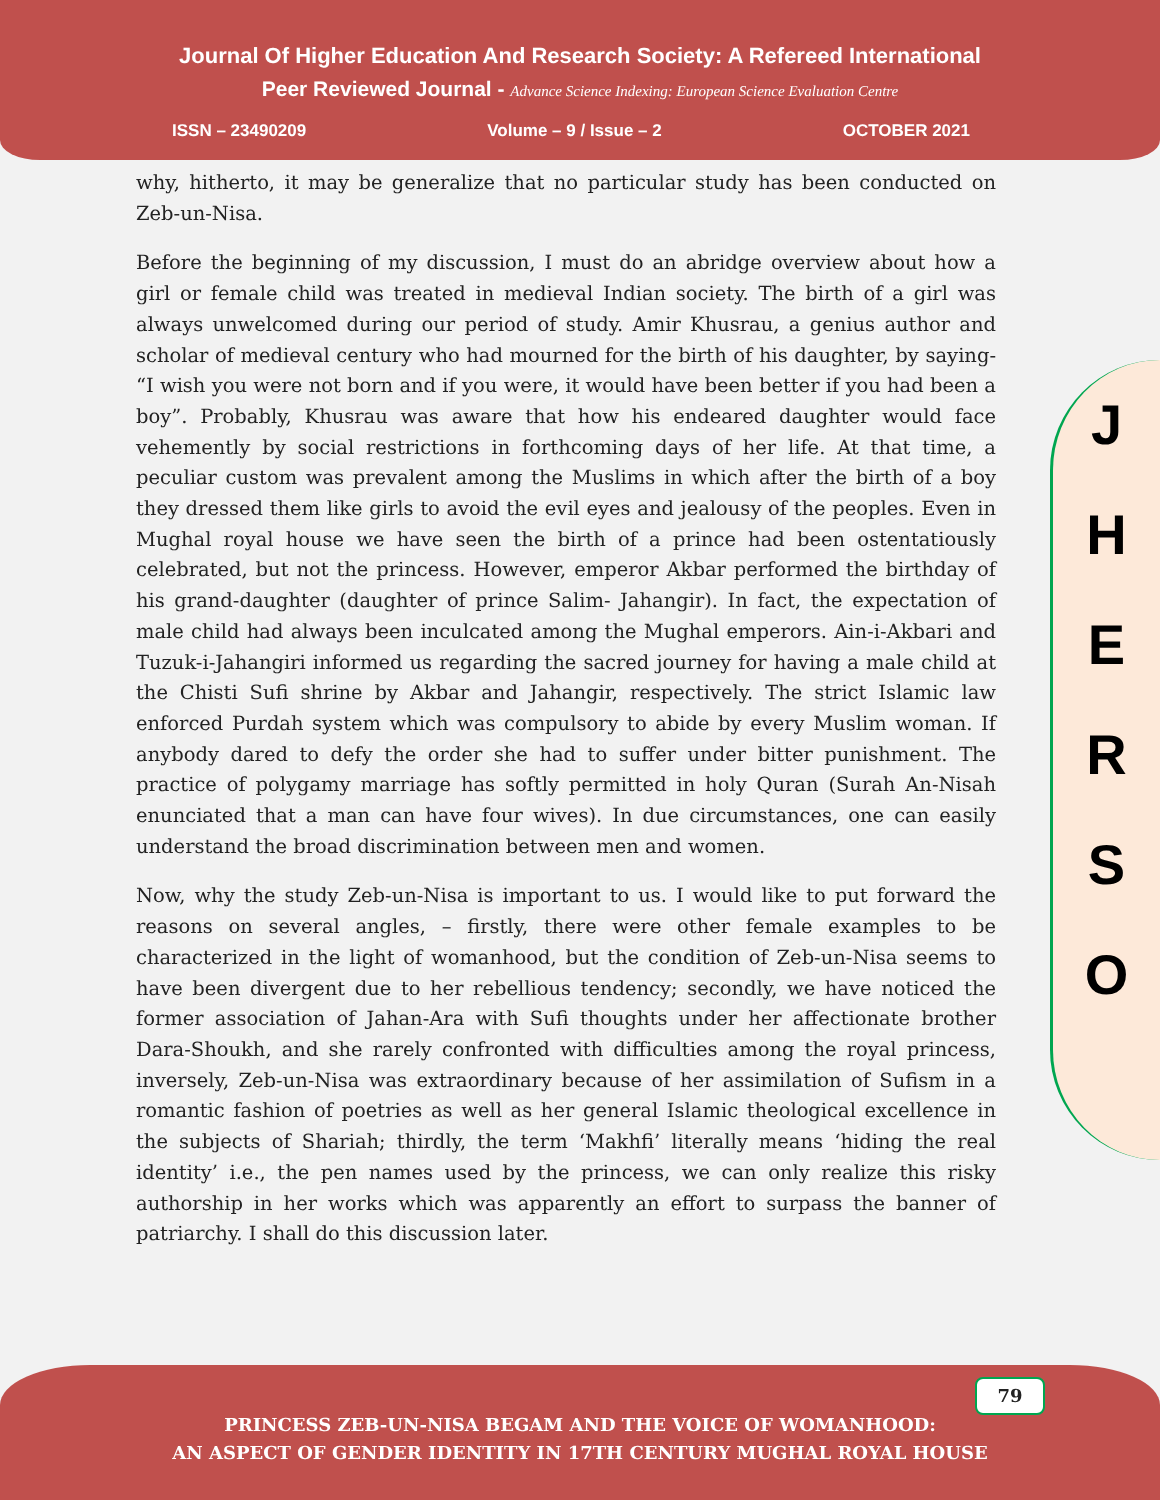Journal Of Higher Education And Research Society: A Refereed International
Peer Reviewed Journal - Advance Science Indexing: European Science Evaluation Centre
ISSN – 23490209 Volume – 9 / Issue – 2 OCTOBER 2021
J
H
E
R
S
O
why, hitherto, it may be generalize that no particular study has been conducted on Zeb-un-Nisa.
Before the beginning of my discussion, I must do an abridge overview about how a girl or female child was treated in medieval Indian society. The birth of a girl was always unwelcomed during our period of study. Amir Khusrau, a genius author and scholar of medieval century who had mourned for the birth of his daughter, by saying- “I wish you were not born and if you were, it would have been better if you had been a boy”. Probably, Khusrau was aware that how his endeared daughter would face vehemently by social restrictions in forthcoming days of her life. At that time, a peculiar custom was prevalent among the Muslims in which after the birth of a boy they dressed them like girls to avoid the evil eyes and jealousy of the peoples. Even in Mughal royal house we have seen the birth of a prince had been ostentatiously celebrated, but not the princess. However, emperor Akbar performed the birthday of his grand-daughter (daughter of prince Salim- Jahangir). In fact, the expectation of male child had always been inculcated among the Mughal emperors. Ain-i-Akbari and Tuzuk-i-Jahangiri informed us regarding the sacred journey for having a male child at the Chisti Sufi shrine by Akbar and Jahangir, respectively. The strict Islamic law enforced Purdah system which was compulsory to abide by every Muslim woman. If anybody dared to defy the order she had to suffer under bitter punishment. The practice of polygamy marriage has softly permitted in holy Quran (Surah An-Nisah enunciated that a man can have four wives). In due circumstances, one can easily understand the broad discrimination between men and women.
Now, why the study Zeb-un-Nisa is important to us. I would like to put forward the reasons on several angles, – firstly, there were other female examples to be characterized in the light of womanhood, but the condition of Zeb-un-Nisa seems to have been divergent due to her rebellious tendency; secondly, we have noticed the former association of Jahan-Ara with Sufi thoughts under her affectionate brother Dara-Shoukh, and she rarely confronted with difficulties among the royal princess, inversely, Zeb-un-Nisa was extraordinary because of her assimilation of Sufism in a romantic fashion of poetries as well as her general Islamic theological excellence in the subjects of Shariah; thirdly, the term ‘Makhfi’ literally means ‘hiding the real identity’ i.e., the pen names used by the princess, we can only realize this risky authorship in her works which was apparently an effort to surpass the banner of patriarchy. I shall do this discussion later.
79
PRINCESS ZEB-UN-NISA BEGAM AND THE VOICE OF WOMANHOOD:
AN ASPECT OF GENDER IDENTITY IN 17TH CENTURY MUGHAL ROYAL HOUSE